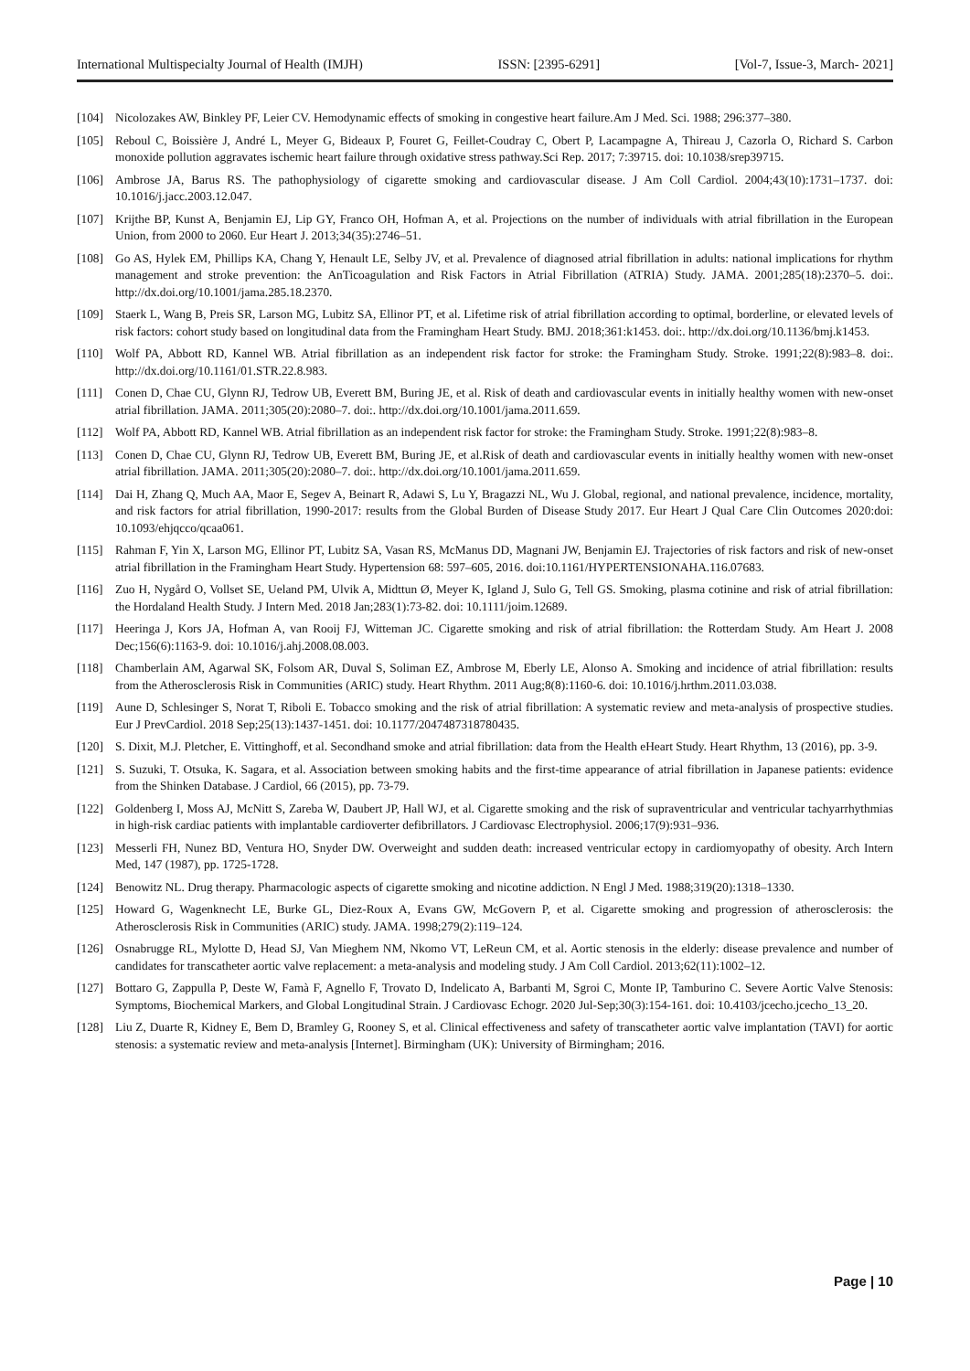International Multispecialty Journal of Health (IMJH) ISSN: [2395-6291] [Vol-7, Issue-3, March- 2021]
[104] Nicolozakes AW, Binkley PF, Leier CV. Hemodynamic effects of smoking in congestive heart failure.Am J Med. Sci. 1988; 296:377–380.
[105] Reboul C, Boissière J, André L, Meyer G, Bideaux P, Fouret G, Feillet-Coudray C, Obert P, Lacampagne A, Thireau J, Cazorla O, Richard S. Carbon monoxide pollution aggravates ischemic heart failure through oxidative stress pathway.Sci Rep. 2017; 7:39715. doi: 10.1038/srep39715.
[106] Ambrose JA, Barus RS. The pathophysiology of cigarette smoking and cardiovascular disease. J Am Coll Cardiol. 2004;43(10):1731–1737. doi: 10.1016/j.jacc.2003.12.047.
[107] Krijthe BP, Kunst A, Benjamin EJ, Lip GY, Franco OH, Hofman A, et al. Projections on the number of individuals with atrial fibrillation in the European Union, from 2000 to 2060. Eur Heart J. 2013;34(35):2746–51.
[108] Go AS, Hylek EM, Phillips KA, Chang Y, Henault LE, Selby JV, et al. Prevalence of diagnosed atrial fibrillation in adults: national implications for rhythm management and stroke prevention: the AnTicoagulation and Risk Factors in Atrial Fibrillation (ATRIA) Study. JAMA. 2001;285(18):2370–5. doi:. http://dx.doi.org/10.1001/jama.285.18.2370.
[109] Staerk L, Wang B, Preis SR, Larson MG, Lubitz SA, Ellinor PT, et al. Lifetime risk of atrial fibrillation according to optimal, borderline, or elevated levels of risk factors: cohort study based on longitudinal data from the Framingham Heart Study. BMJ. 2018;361:k1453. doi:. http://dx.doi.org/10.1136/bmj.k1453.
[110] Wolf PA, Abbott RD, Kannel WB. Atrial fibrillation as an independent risk factor for stroke: the Framingham Study. Stroke. 1991;22(8):983–8. doi:. http://dx.doi.org/10.1161/01.STR.22.8.983.
[111] Conen D, Chae CU, Glynn RJ, Tedrow UB, Everett BM, Buring JE, et al. Risk of death and cardiovascular events in initially healthy women with new-onset atrial fibrillation. JAMA. 2011;305(20):2080–7. doi:. http://dx.doi.org/10.1001/jama.2011.659.
[112] Wolf PA, Abbott RD, Kannel WB. Atrial fibrillation as an independent risk factor for stroke: the Framingham Study. Stroke. 1991;22(8):983–8.
[113] Conen D, Chae CU, Glynn RJ, Tedrow UB, Everett BM, Buring JE, et al.Risk of death and cardiovascular events in initially healthy women with new-onset atrial fibrillation. JAMA. 2011;305(20):2080–7. doi:. http://dx.doi.org/10.1001/jama.2011.659.
[114] Dai H, Zhang Q, Much AA, Maor E, Segev A, Beinart R, Adawi S, Lu Y, Bragazzi NL, Wu J. Global, regional, and national prevalence, incidence, mortality, and risk factors for atrial fibrillation, 1990-2017: results from the Global Burden of Disease Study 2017. Eur Heart J Qual Care Clin Outcomes 2020:doi: 10.1093/ehjqcco/qcaa061.
[115] Rahman F, Yin X, Larson MG, Ellinor PT, Lubitz SA, Vasan RS, McManus DD, Magnani JW, Benjamin EJ. Trajectories of risk factors and risk of new-onset atrial fibrillation in the Framingham Heart Study. Hypertension 68: 597–605, 2016. doi:10.1161/HYPERTENSIONAHA.116.07683.
[116] Zuo H, Nygård O, Vollset SE, Ueland PM, Ulvik A, Midttun Ø, Meyer K, Igland J, Sulo G, Tell GS. Smoking, plasma cotinine and risk of atrial fibrillation: the Hordaland Health Study. J Intern Med. 2018 Jan;283(1):73-82. doi: 10.1111/joim.12689.
[117] Heeringa J, Kors JA, Hofman A, van Rooij FJ, Witteman JC. Cigarette smoking and risk of atrial fibrillation: the Rotterdam Study. Am Heart J. 2008 Dec;156(6):1163-9. doi: 10.1016/j.ahj.2008.08.003.
[118] Chamberlain AM, Agarwal SK, Folsom AR, Duval S, Soliman EZ, Ambrose M, Eberly LE, Alonso A. Smoking and incidence of atrial fibrillation: results from the Atherosclerosis Risk in Communities (ARIC) study. Heart Rhythm. 2011 Aug;8(8):1160-6. doi: 10.1016/j.hrthm.2011.03.038.
[119] Aune D, Schlesinger S, Norat T, Riboli E. Tobacco smoking and the risk of atrial fibrillation: A systematic review and meta-analysis of prospective studies. Eur J PrevCardiol. 2018 Sep;25(13):1437-1451. doi: 10.1177/2047487318780435.
[120] S. Dixit, M.J. Pletcher, E. Vittinghoff, et al. Secondhand smoke and atrial fibrillation: data from the Health eHeart Study. Heart Rhythm, 13 (2016), pp. 3-9.
[121] S. Suzuki, T. Otsuka, K. Sagara, et al. Association between smoking habits and the first-time appearance of atrial fibrillation in Japanese patients: evidence from the Shinken Database. J Cardiol, 66 (2015), pp. 73-79.
[122] Goldenberg I, Moss AJ, McNitt S, Zareba W, Daubert JP, Hall WJ, et al. Cigarette smoking and the risk of supraventricular and ventricular tachyarrhythmias in high-risk cardiac patients with implantable cardioverter defibrillators. J Cardiovasc Electrophysiol. 2006;17(9):931–936.
[123] Messerli FH, Nunez BD, Ventura HO, Snyder DW. Overweight and sudden death: increased ventricular ectopy in cardiomyopathy of obesity. Arch Intern Med, 147 (1987), pp. 1725-1728.
[124] Benowitz NL. Drug therapy. Pharmacologic aspects of cigarette smoking and nicotine addiction. N Engl J Med. 1988;319(20):1318–1330.
[125] Howard G, Wagenknecht LE, Burke GL, Diez-Roux A, Evans GW, McGovern P, et al. Cigarette smoking and progression of atherosclerosis: the Atherosclerosis Risk in Communities (ARIC) study. JAMA. 1998;279(2):119–124.
[126] Osnabrugge RL, Mylotte D, Head SJ, Van Mieghem NM, Nkomo VT, LeReun CM, et al. Aortic stenosis in the elderly: disease prevalence and number of candidates for transcatheter aortic valve replacement: a meta-analysis and modeling study. J Am Coll Cardiol. 2013;62(11):1002–12.
[127] Bottaro G, Zappulla P, Deste W, Famà F, Agnello F, Trovato D, Indelicato A, Barbanti M, Sgroi C, Monte IP, Tamburino C. Severe Aortic Valve Stenosis: Symptoms, Biochemical Markers, and Global Longitudinal Strain. J Cardiovasc Echogr. 2020 Jul-Sep;30(3):154-161. doi: 10.4103/jcecho.jcecho_13_20.
[128] Liu Z, Duarte R, Kidney E, Bem D, Bramley G, Rooney S, et al. Clinical effectiveness and safety of transcatheter aortic valve implantation (TAVI) for aortic stenosis: a systematic review and meta-analysis [Internet]. Birmingham (UK): University of Birmingham; 2016.
Page | 10